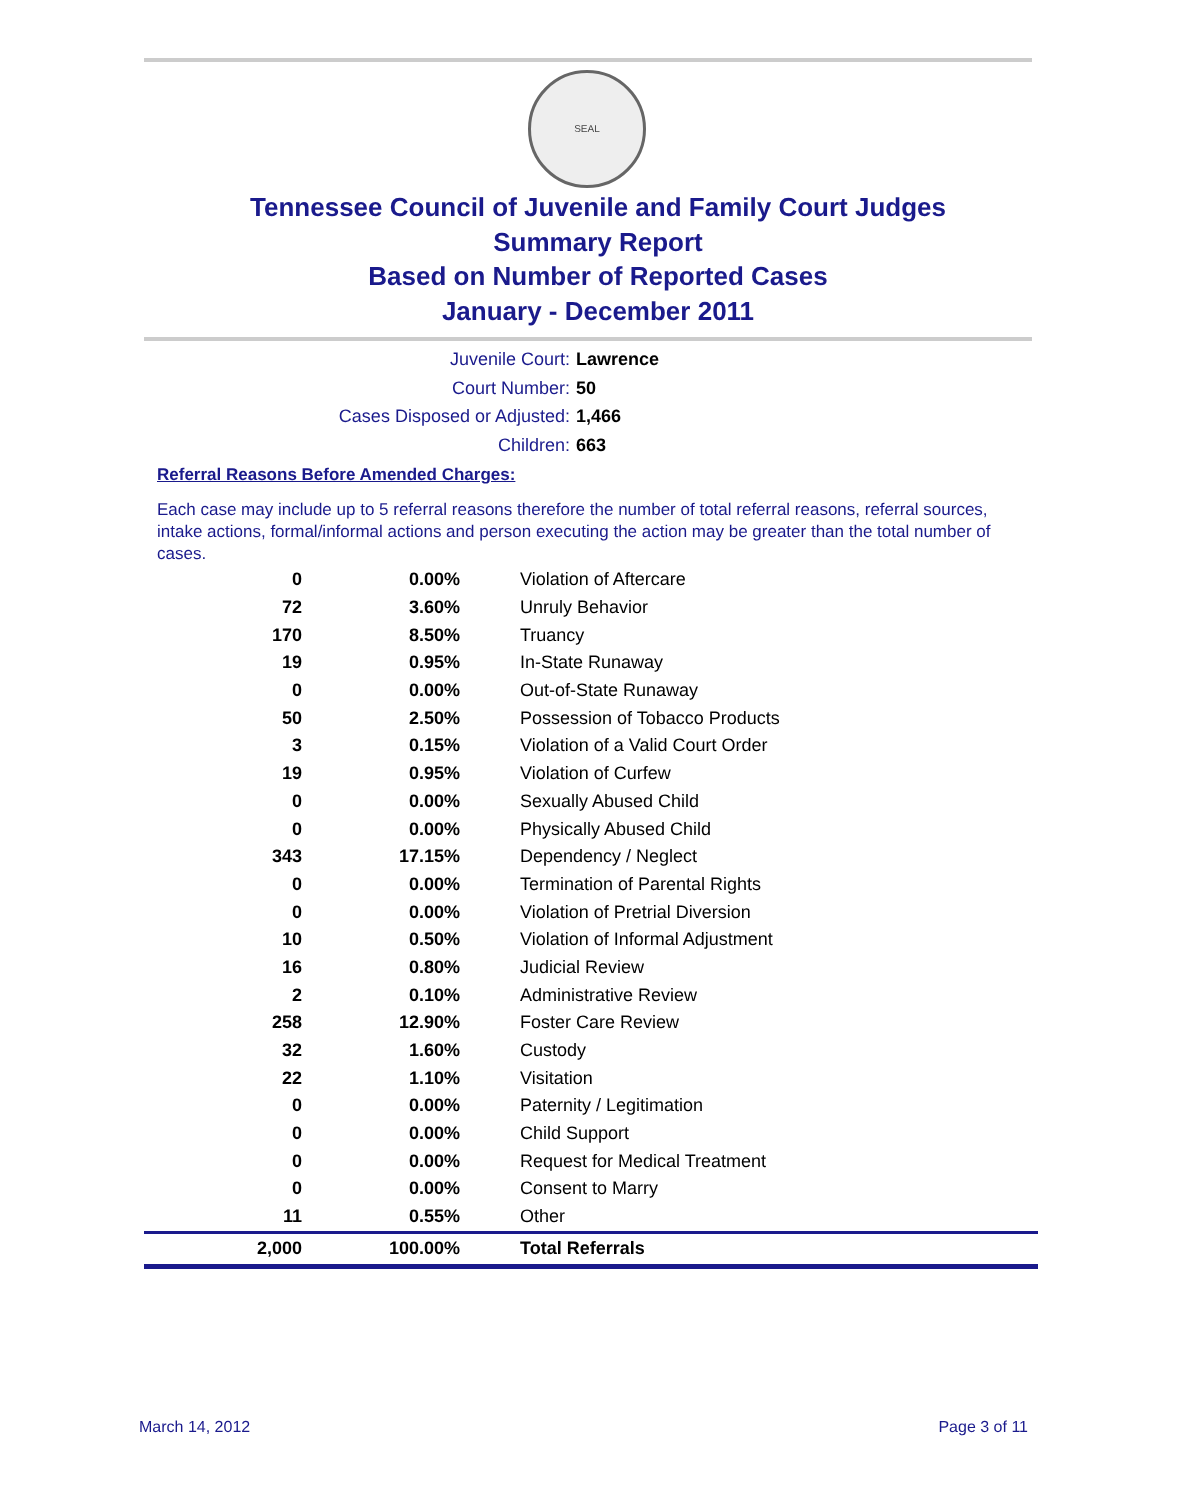SEAL
Tennessee Council of Juvenile and Family Court Judges
Summary Report
Based on Number of Reported Cases
January - December 2011
Juvenile Court: Lawrence
Court Number: 50
Cases Disposed or Adjusted: 1,466
Children: 663
Referral Reasons Before Amended Charges:
Each case may include up to 5 referral reasons therefore the number of total referral reasons, referral sources, intake actions, formal/informal actions and person executing the action may be greater than the total number of cases.
| 0 | 0.00% | Violation of Aftercare |
| 72 | 3.60% | Unruly Behavior |
| 170 | 8.50% | Truancy |
| 19 | 0.95% | In-State Runaway |
| 0 | 0.00% | Out-of-State Runaway |
| 50 | 2.50% | Possession of Tobacco Products |
| 3 | 0.15% | Violation of a Valid Court Order |
| 19 | 0.95% | Violation of Curfew |
| 0 | 0.00% | Sexually Abused Child |
| 0 | 0.00% | Physically Abused Child |
| 343 | 17.15% | Dependency / Neglect |
| 0 | 0.00% | Termination of Parental Rights |
| 0 | 0.00% | Violation of Pretrial Diversion |
| 10 | 0.50% | Violation of Informal Adjustment |
| 16 | 0.80% | Judicial Review |
| 2 | 0.10% | Administrative Review |
| 258 | 12.90% | Foster Care Review |
| 32 | 1.60% | Custody |
| 22 | 1.10% | Visitation |
| 0 | 0.00% | Paternity / Legitimation |
| 0 | 0.00% | Child Support |
| 0 | 0.00% | Request for Medical Treatment |
| 0 | 0.00% | Consent to Marry |
| 11 | 0.55% | Other |
| 2,000 | 100.00% | Total Referrals |
March 14, 2012 Page 3 of 11